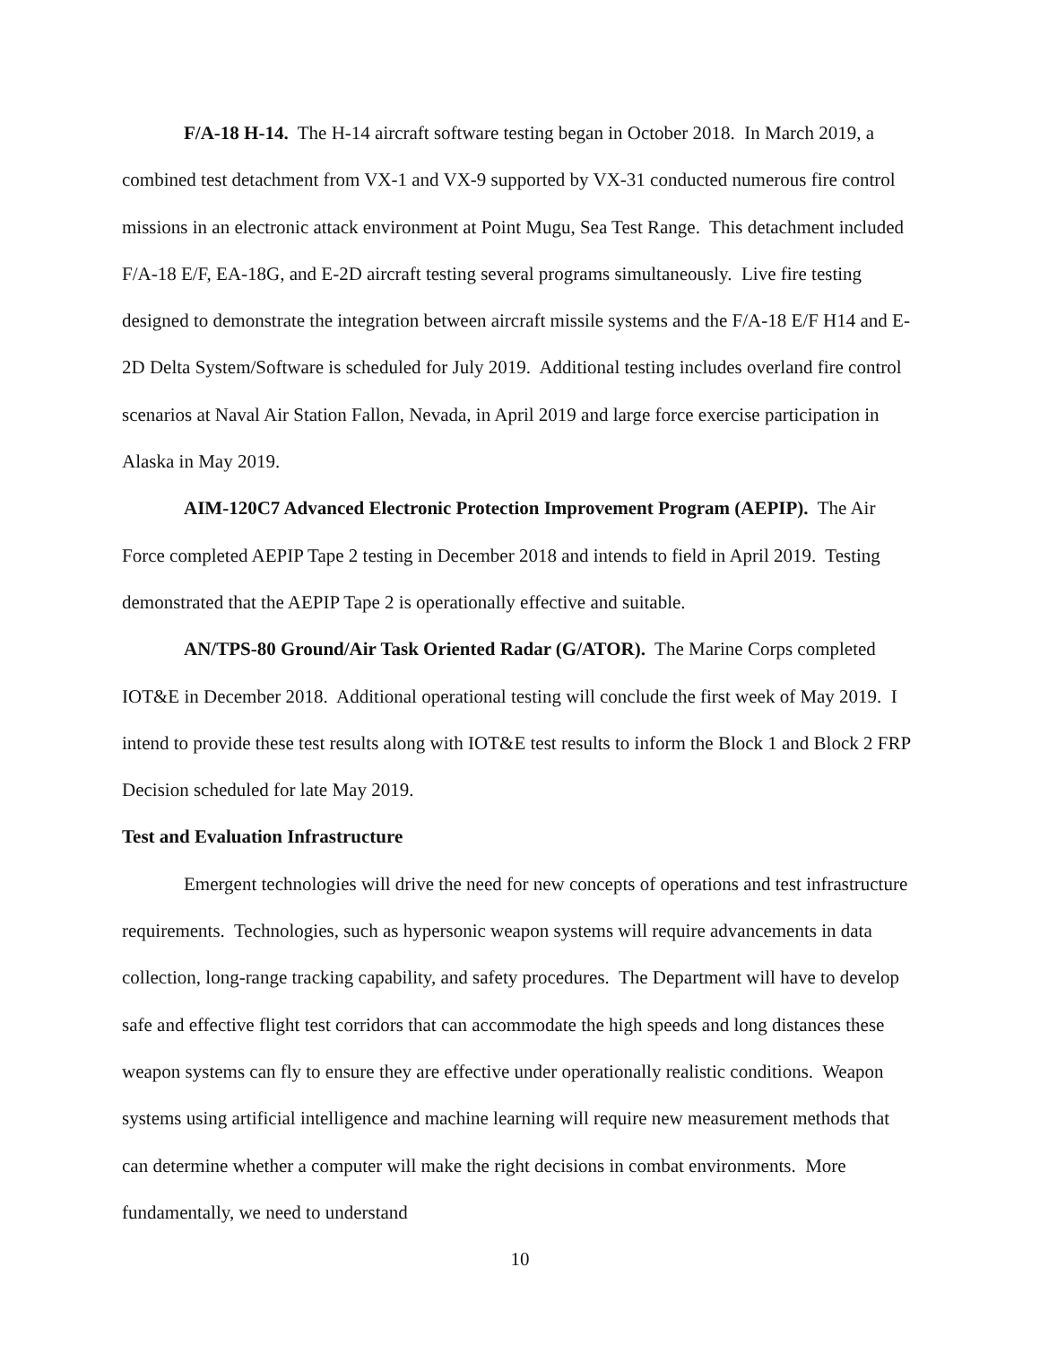F/A-18 H-14. The H-14 aircraft software testing began in October 2018. In March 2019, a combined test detachment from VX-1 and VX-9 supported by VX-31 conducted numerous fire control missions in an electronic attack environment at Point Mugu, Sea Test Range. This detachment included F/A-18 E/F, EA-18G, and E-2D aircraft testing several programs simultaneously. Live fire testing designed to demonstrate the integration between aircraft missile systems and the F/A-18 E/F H14 and E-2D Delta System/Software is scheduled for July 2019. Additional testing includes overland fire control scenarios at Naval Air Station Fallon, Nevada, in April 2019 and large force exercise participation in Alaska in May 2019.
AIM-120C7 Advanced Electronic Protection Improvement Program (AEPIP). The Air Force completed AEPIP Tape 2 testing in December 2018 and intends to field in April 2019. Testing demonstrated that the AEPIP Tape 2 is operationally effective and suitable.
AN/TPS-80 Ground/Air Task Oriented Radar (G/ATOR). The Marine Corps completed IOT&E in December 2018. Additional operational testing will conclude the first week of May 2019. I intend to provide these test results along with IOT&E test results to inform the Block 1 and Block 2 FRP Decision scheduled for late May 2019.
Test and Evaluation Infrastructure
Emergent technologies will drive the need for new concepts of operations and test infrastructure requirements. Technologies, such as hypersonic weapon systems will require advancements in data collection, long-range tracking capability, and safety procedures. The Department will have to develop safe and effective flight test corridors that can accommodate the high speeds and long distances these weapon systems can fly to ensure they are effective under operationally realistic conditions. Weapon systems using artificial intelligence and machine learning will require new measurement methods that can determine whether a computer will make the right decisions in combat environments. More fundamentally, we need to understand
10